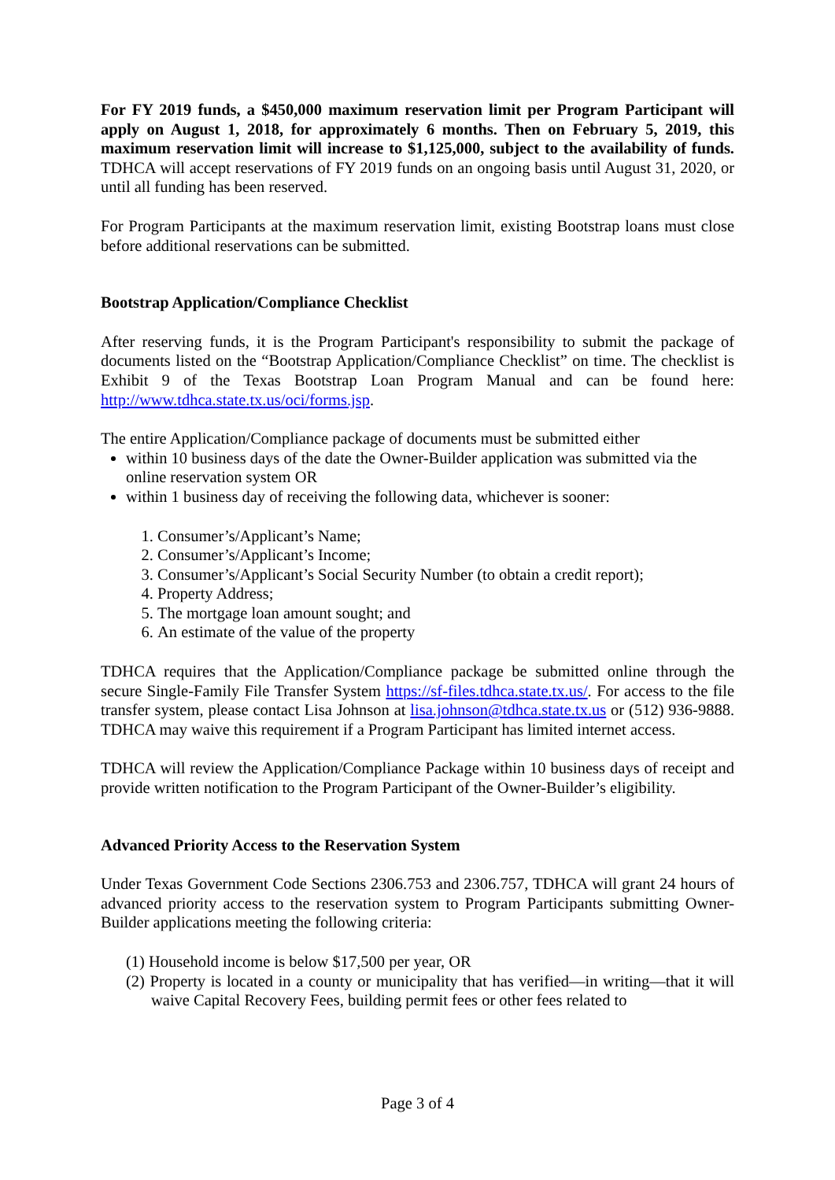For FY 2019 funds, a $450,000 maximum reservation limit per Program Participant will apply on August 1, 2018, for approximately 6 months. Then on February 5, 2019, this maximum reservation limit will increase to $1,125,000, subject to the availability of funds. TDHCA will accept reservations of FY 2019 funds on an ongoing basis until August 31, 2020, or until all funding has been reserved.
For Program Participants at the maximum reservation limit, existing Bootstrap loans must close before additional reservations can be submitted.
Bootstrap Application/Compliance Checklist
After reserving funds, it is the Program Participant's responsibility to submit the package of documents listed on the “Bootstrap Application/Compliance Checklist” on time. The checklist is Exhibit 9 of the Texas Bootstrap Loan Program Manual and can be found here: http://www.tdhca.state.tx.us/oci/forms.jsp.
The entire Application/Compliance package of documents must be submitted either
within 10 business days of the date the Owner-Builder application was submitted via the online reservation system OR
within 1 business day of receiving the following data, whichever is sooner:
1. Consumer’s/Applicant’s Name;
2. Consumer’s/Applicant’s Income;
3. Consumer’s/Applicant’s Social Security Number (to obtain a credit report);
4. Property Address;
5. The mortgage loan amount sought; and
6. An estimate of the value of the property
TDHCA requires that the Application/Compliance package be submitted online through the secure Single-Family File Transfer System https://sf-files.tdhca.state.tx.us/. For access to the file transfer system, please contact Lisa Johnson at lisa.johnson@tdhca.state.tx.us or (512) 936-9888. TDHCA may waive this requirement if a Program Participant has limited internet access.
TDHCA will review the Application/Compliance Package within 10 business days of receipt and provide written notification to the Program Participant of the Owner-Builder’s eligibility.
Advanced Priority Access to the Reservation System
Under Texas Government Code Sections 2306.753 and 2306.757, TDHCA will grant 24 hours of advanced priority access to the reservation system to Program Participants submitting Owner-Builder applications meeting the following criteria:
(1) Household income is below $17,500 per year, OR
(2) Property is located in a county or municipality that has verified—in writing—that it will waive Capital Recovery Fees, building permit fees or other fees related to
Page 3 of 4